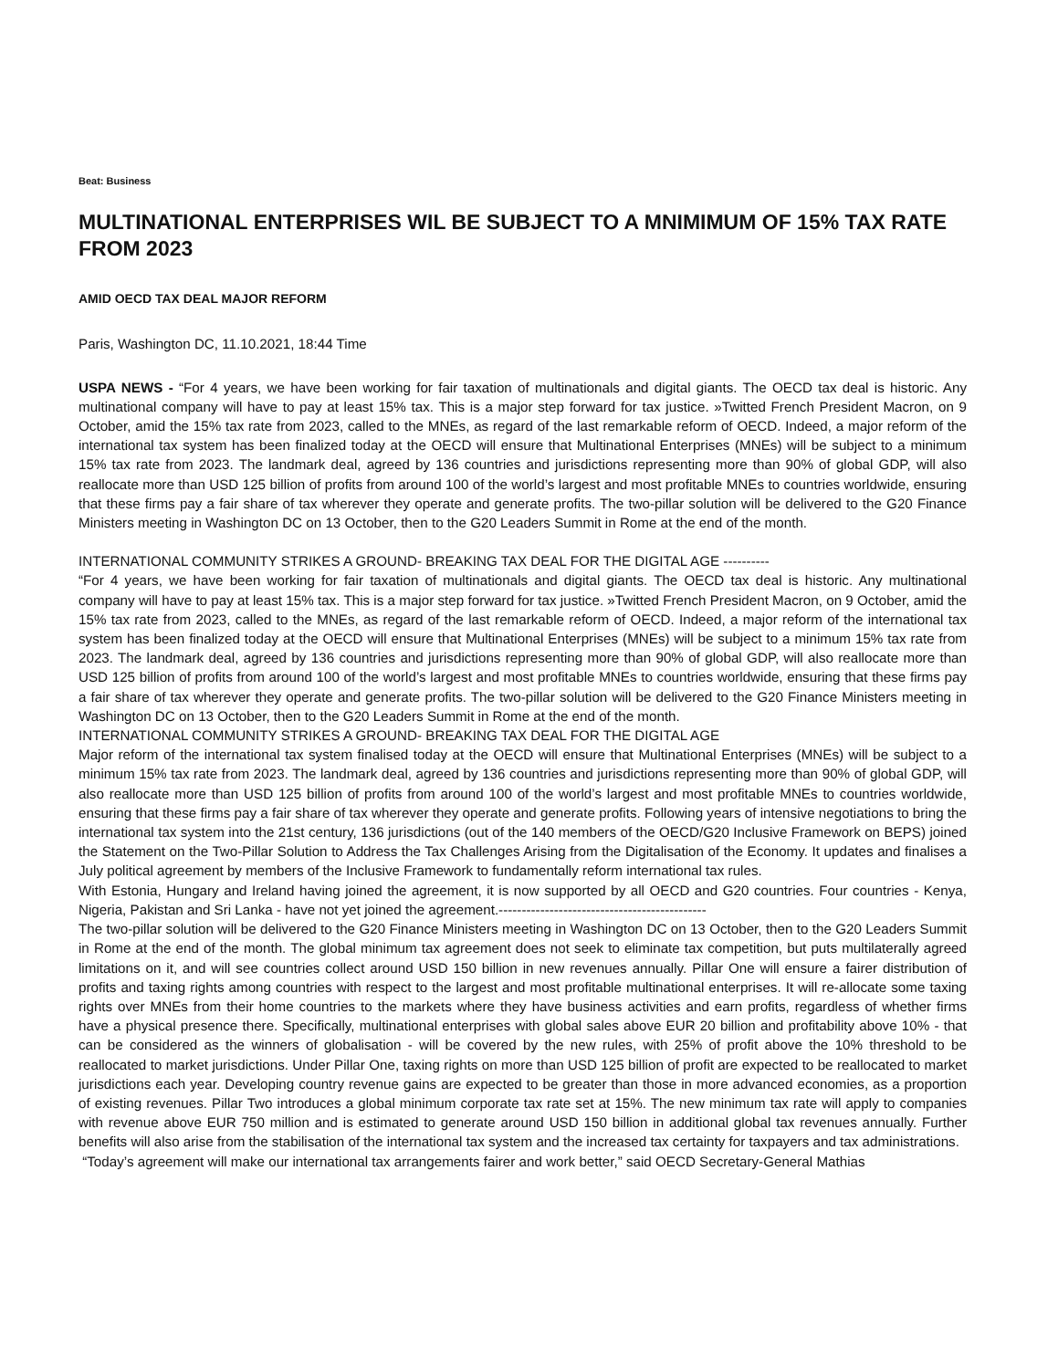Beat: Business
MULTINATIONAL ENTERPRISES WIL BE SUBJECT TO A MNIMIMUM OF 15% TAX RATE FROM 2023
AMID OECD TAX DEAL MAJOR REFORM
Paris, Washington DC, 11.10.2021, 18:44 Time
USPA NEWS - “For 4 years, we have been working for fair taxation of multinationals and digital giants. The OECD tax deal is historic. Any multinational company will have to pay at least 15% tax. This is a major step forward for tax justice. »Twitted French President Macron, on 9 October, amid the 15% tax rate from 2023, called to the MNEs, as regard of the last remarkable reform of OECD. Indeed, a major reform of the international tax system has been finalized today at the OECD will ensure that Multinational Enterprises (MNEs) will be subject to a minimum 15% tax rate from 2023. The landmark deal, agreed by 136 countries and jurisdictions representing more than 90% of global GDP, will also reallocate more than USD 125 billion of profits from around 100 of the world’s largest and most profitable MNEs to countries worldwide, ensuring that these firms pay a fair share of tax wherever they operate and generate profits. The two-pillar solution will be delivered to the G20 Finance Ministers meeting in Washington DC on 13 October, then to the G20 Leaders Summit in Rome at the end of the month.
INTERNATIONAL COMMUNITY STRIKES A GROUND- BREAKING TAX DEAL FOR THE DIGITAL AGE ----------
“For 4 years, we have been working for fair taxation of multinationals and digital giants. The OECD tax deal is historic. Any multinational company will have to pay at least 15% tax. This is a major step forward for tax justice. »Twitted French President Macron, on 9 October, amid the 15% tax rate from 2023, called to the MNEs, as regard of the last remarkable reform of OECD. Indeed, a major reform of the international tax system has been finalized today at the OECD will ensure that Multinational Enterprises (MNEs) will be subject to a minimum 15% tax rate from 2023. The landmark deal, agreed by 136 countries and jurisdictions representing more than 90% of global GDP, will also reallocate more than USD 125 billion of profits from around 100 of the world’s largest and most profitable MNEs to countries worldwide, ensuring that these firms pay a fair share of tax wherever they operate and generate profits. The two-pillar solution will be delivered to the G20 Finance Ministers meeting in Washington DC on 13 October, then to the G20 Leaders Summit in Rome at the end of the month.
INTERNATIONAL COMMUNITY STRIKES A GROUND- BREAKING TAX DEAL FOR THE DIGITAL AGE
Major reform of the international tax system finalised today at the OECD will ensure that Multinational Enterprises (MNEs) will be subject to a minimum 15% tax rate from 2023. The landmark deal, agreed by 136 countries and jurisdictions representing more than 90% of global GDP, will also reallocate more than USD 125 billion of profits from around 100 of the world’s largest and most profitable MNEs to countries worldwide, ensuring that these firms pay a fair share of tax wherever they operate and generate profits. Following years of intensive negotiations to bring the international tax system into the 21st century, 136 jurisdictions (out of the 140 members of the OECD/G20 Inclusive Framework on BEPS) joined the Statement on the Two-Pillar Solution to Address the Tax Challenges Arising from the Digitalisation of the Economy. It updates and finalises a July political agreement by members of the Inclusive Framework to fundamentally reform international tax rules.
With Estonia, Hungary and Ireland having joined the agreement, it is now supported by all OECD and G20 countries. Four countries - Kenya, Nigeria, Pakistan and Sri Lanka - have not yet joined the agreement.---------------------------------------------
The two-pillar solution will be delivered to the G20 Finance Ministers meeting in Washington DC on 13 October, then to the G20 Leaders Summit in Rome at the end of the month. The global minimum tax agreement does not seek to eliminate tax competition, but puts multilaterally agreed limitations on it, and will see countries collect around USD 150 billion in new revenues annually. Pillar One will ensure a fairer distribution of profits and taxing rights among countries with respect to the largest and most profitable multinational enterprises. It will re-allocate some taxing rights over MNEs from their home countries to the markets where they have business activities and earn profits, regardless of whether firms have a physical presence there. Specifically, multinational enterprises with global sales above EUR 20 billion and profitability above 10% - that can be considered as the winners of globalisation - will be covered by the new rules, with 25% of profit above the 10% threshold to be reallocated to market jurisdictions. Under Pillar One, taxing rights on more than USD 125 billion of profit are expected to be reallocated to market jurisdictions each year. Developing country revenue gains are expected to be greater than those in more advanced economies, as a proportion of existing revenues. Pillar Two introduces a global minimum corporate tax rate set at 15%. The new minimum tax rate will apply to companies with revenue above EUR 750 million and is estimated to generate around USD 150 billion in additional global tax revenues annually. Further benefits will also arise from the stabilisation of the international tax system and the increased tax certainty for taxpayers and tax administrations.
“Today’s agreement will make our international tax arrangements fairer and work better,” said OECD Secretary-General Mathias